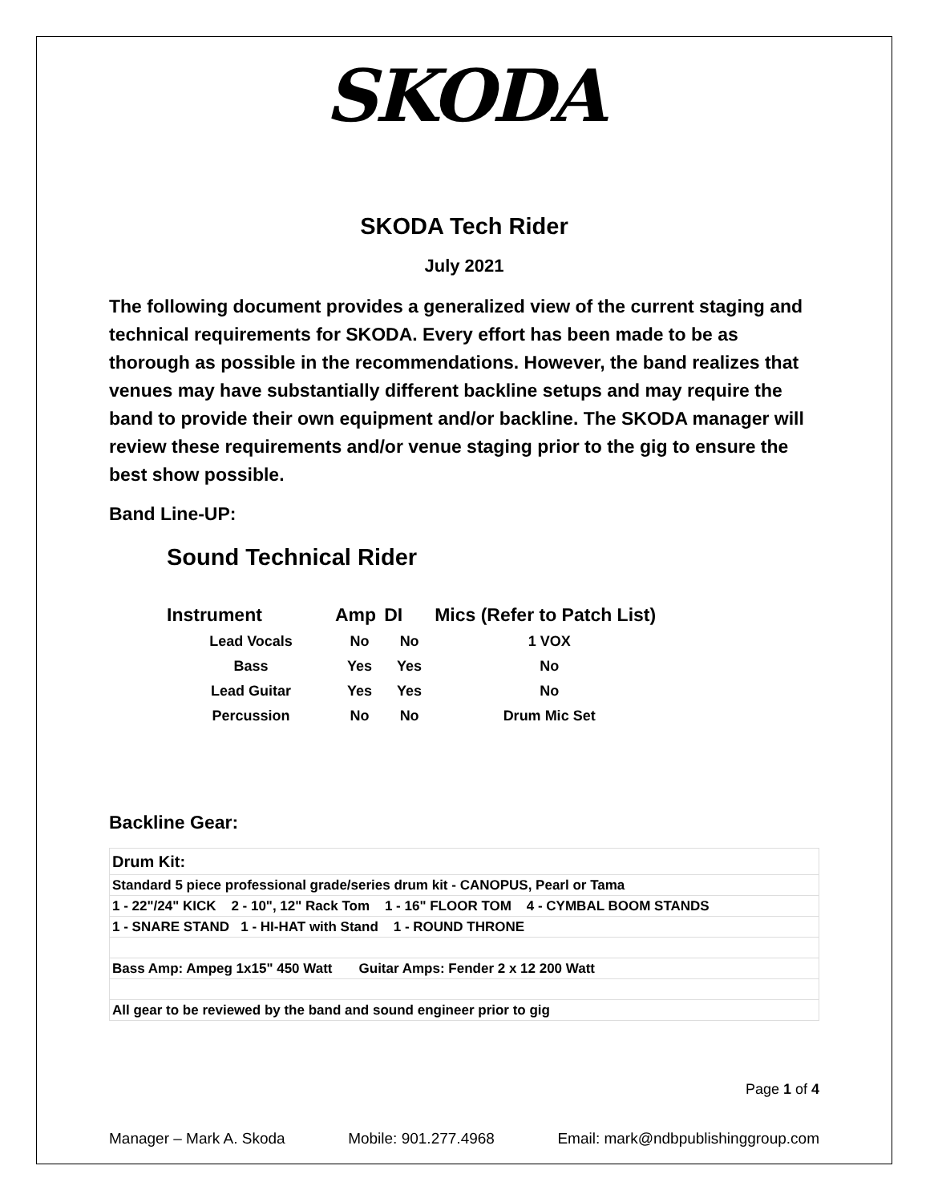SKODA
SKODA Tech Rider
July 2021
The following document provides a generalized view of the current staging and technical requirements for SKODA. Every effort has been made to be as thorough as possible in the recommendations. However, the band realizes that venues may have substantially different backline setups and may require the band to provide their own equipment and/or backline. The SKODA manager will review these requirements and/or venue staging prior to the gig to ensure the best show possible.
Band Line-UP:
Sound Technical Rider
| Instrument | Amp | DI | Mics (Refer to Patch List) |
| --- | --- | --- | --- |
| Lead Vocals | No | No | 1 VOX |
| Bass | Yes | Yes | No |
| Lead Guitar | Yes | Yes | No |
| Percussion | No | No | Drum Mic Set |
Backline Gear:
| Drum Kit: |
| Standard 5 piece professional grade/series drum kit - CANOPUS, Pearl or Tama |
| 1 - 22"/24" KICK 2 - 10", 12" Rack Tom 1 - 16" FLOOR TOM 4 - CYMBAL BOOM STANDS |
| 1 - SNARE STAND 1 - HI-HAT with Stand 1 - ROUND THRONE |
| Bass Amp: Ampeg 1x15" 450 Watt Guitar Amps: Fender 2 x 12 200 Watt |
| All gear to be reviewed by the band and sound engineer prior to gig |
Page 1 of 4
Manager – Mark A. Skoda Mobile: 901.277.4968 Email: mark@ndbpublishinggroup.com